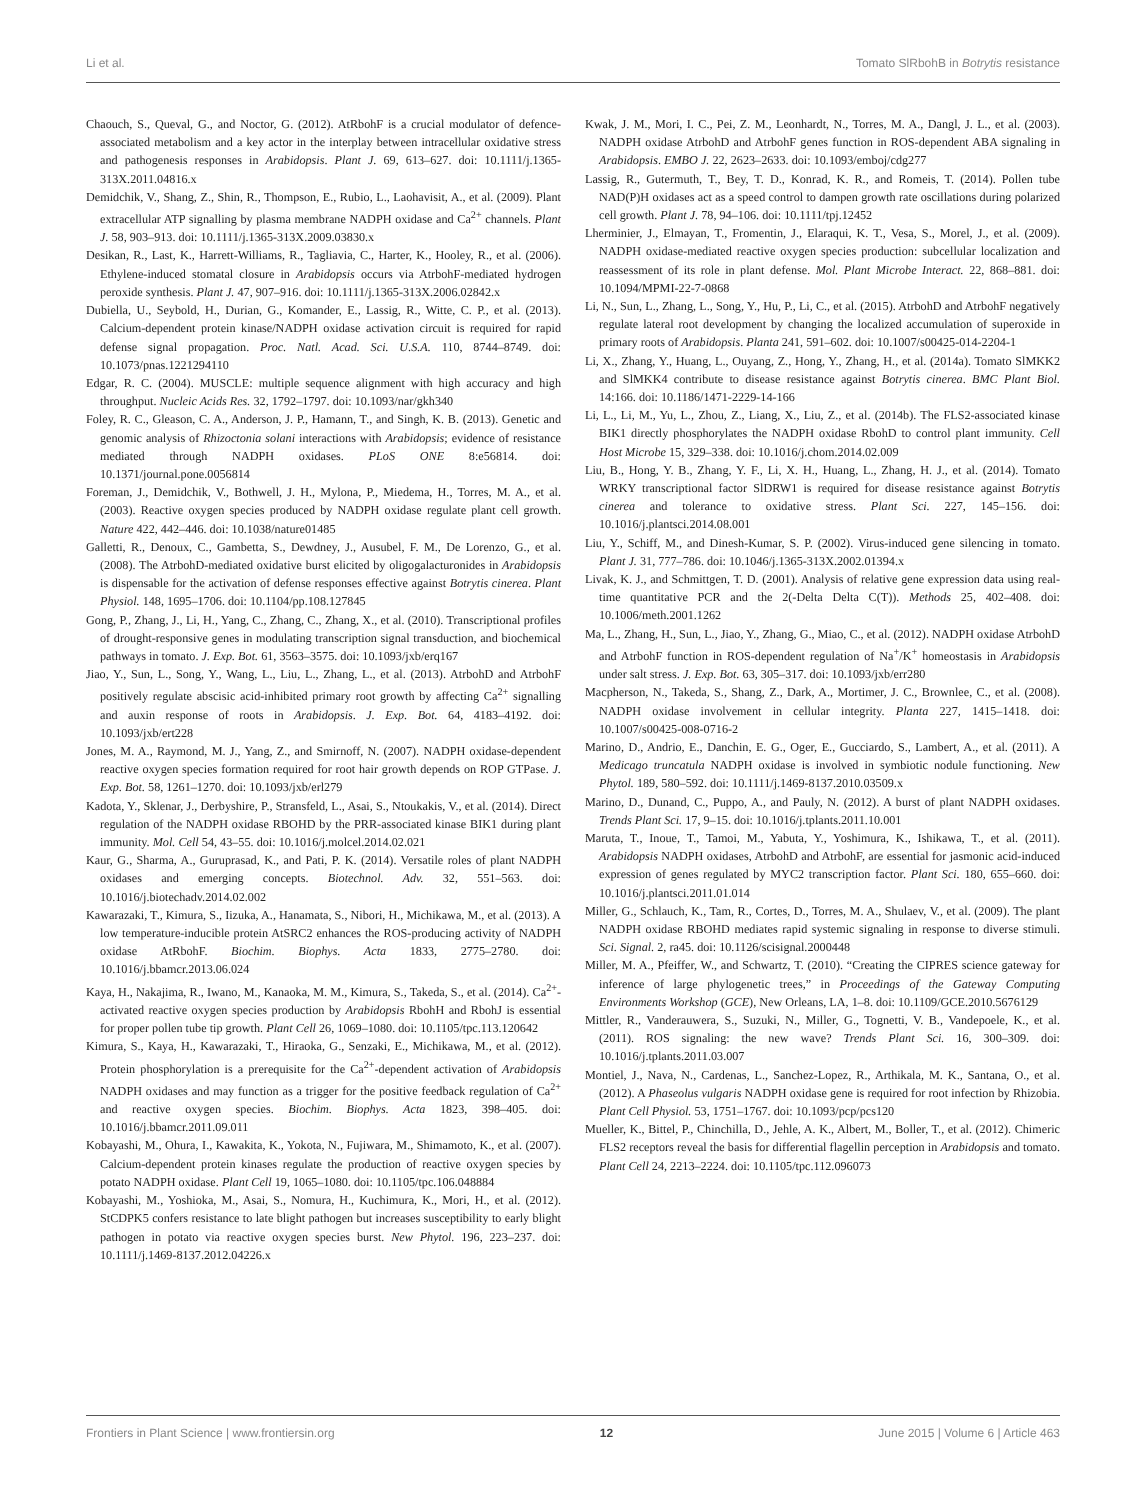Li et al. Tomato SlRbohB in Botrytis resistance
Chaouch, S., Queval, G., and Noctor, G. (2012). AtRbohF is a crucial modulator of defence-associated metabolism and a key actor in the interplay between intracellular oxidative stress and pathogenesis responses in Arabidopsis. Plant J. 69, 613–627. doi: 10.1111/j.1365-313X.2011.04816.x
Demidchik, V., Shang, Z., Shin, R., Thompson, E., Rubio, L., Laohavisit, A., et al. (2009). Plant extracellular ATP signalling by plasma membrane NADPH oxidase and Ca<sup>2+</sup> channels. Plant J. 58, 903–913. doi: 10.1111/j.1365-313X.2009.03830.x
Desikan, R., Last, K., Harrett-Williams, R., Tagliavia, C., Harter, K., Hooley, R., et al. (2006). Ethylene-induced stomatal closure in Arabidopsis occurs via AtrbohF-mediated hydrogen peroxide synthesis. Plant J. 47, 907–916. doi: 10.1111/j.1365-313X.2006.02842.x
Dubiella, U., Seybold, H., Durian, G., Komander, E., Lassig, R., Witte, C. P., et al. (2013). Calcium-dependent protein kinase/NADPH oxidase activation circuit is required for rapid defense signal propagation. Proc. Natl. Acad. Sci. U.S.A. 110, 8744–8749. doi: 10.1073/pnas.1221294110
Edgar, R. C. (2004). MUSCLE: multiple sequence alignment with high accuracy and high throughput. Nucleic Acids Res. 32, 1792–1797. doi: 10.1093/nar/gkh340
Foley, R. C., Gleason, C. A., Anderson, J. P., Hamann, T., and Singh, K. B. (2013). Genetic and genomic analysis of Rhizoctonia solani interactions with Arabidopsis; evidence of resistance mediated through NADPH oxidases. PLoS ONE 8:e56814. doi: 10.1371/journal.pone.0056814
Foreman, J., Demidchik, V., Bothwell, J. H., Mylona, P., Miedema, H., Torres, M. A., et al. (2003). Reactive oxygen species produced by NADPH oxidase regulate plant cell growth. Nature 422, 442–446. doi: 10.1038/nature01485
Galletti, R., Denoux, C., Gambetta, S., Dewdney, J., Ausubel, F. M., De Lorenzo, G., et al. (2008). The AtrbohD-mediated oxidative burst elicited by oligogalacturonides in Arabidopsis is dispensable for the activation of defense responses effective against Botrytis cinerea. Plant Physiol. 148, 1695–1706. doi: 10.1104/pp.108.127845
Gong, P., Zhang, J., Li, H., Yang, C., Zhang, C., Zhang, X., et al. (2010). Transcriptional profiles of drought-responsive genes in modulating transcription signal transduction, and biochemical pathways in tomato. J. Exp. Bot. 61, 3563–3575. doi: 10.1093/jxb/erq167
Jiao, Y., Sun, L., Song, Y., Wang, L., Liu, L., Zhang, L., et al. (2013). AtrbohD and AtrbohF positively regulate abscisic acid-inhibited primary root growth by affecting Ca<sup>2+</sup> signalling and auxin response of roots in Arabidopsis. J. Exp. Bot. 64, 4183–4192. doi: 10.1093/jxb/ert228
Jones, M. A., Raymond, M. J., Yang, Z., and Smirnoff, N. (2007). NADPH oxidase-dependent reactive oxygen species formation required for root hair growth depends on ROP GTPase. J. Exp. Bot. 58, 1261–1270. doi: 10.1093/jxb/erl279
Kadota, Y., Sklenar, J., Derbyshire, P., Stransfeld, L., Asai, S., Ntoukakis, V., et al. (2014). Direct regulation of the NADPH oxidase RBOHD by the PRR-associated kinase BIK1 during plant immunity. Mol. Cell 54, 43–55. doi: 10.1016/j.molcel.2014.02.021
Kaur, G., Sharma, A., Guruprasad, K., and Pati, P. K. (2014). Versatile roles of plant NADPH oxidases and emerging concepts. Biotechnol. Adv. 32, 551–563. doi: 10.1016/j.biotechadv.2014.02.002
Kawarazaki, T., Kimura, S., Iizuka, A., Hanamata, S., Nibori, H., Michikawa, M., et al. (2013). A low temperature-inducible protein AtSRC2 enhances the ROS-producing activity of NADPH oxidase AtRbohF. Biochim. Biophys. Acta 1833, 2775–2780. doi: 10.1016/j.bbamcr.2013.06.024
Kaya, H., Nakajima, R., Iwano, M., Kanaoka, M. M., Kimura, S., Takeda, S., et al. (2014). Ca<sup>2+</sup>-activated reactive oxygen species production by Arabidopsis RbohH and RbohJ is essential for proper pollen tube tip growth. Plant Cell 26, 1069–1080. doi: 10.1105/tpc.113.120642
Kimura, S., Kaya, H., Kawarazaki, T., Hiraoka, G., Senzaki, E., Michikawa, M., et al. (2012). Protein phosphorylation is a prerequisite for the Ca<sup>2+</sup>-dependent activation of Arabidopsis NADPH oxidases and may function as a trigger for the positive feedback regulation of Ca<sup>2+</sup> and reactive oxygen species. Biochim. Biophys. Acta 1823, 398–405. doi: 10.1016/j.bbamcr.2011.09.011
Kobayashi, M., Ohura, I., Kawakita, K., Yokota, N., Fujiwara, M., Shimamoto, K., et al. (2007). Calcium-dependent protein kinases regulate the production of reactive oxygen species by potato NADPH oxidase. Plant Cell 19, 1065–1080. doi: 10.1105/tpc.106.048884
Kobayashi, M., Yoshioka, M., Asai, S., Nomura, H., Kuchimura, K., Mori, H., et al. (2012). StCDPK5 confers resistance to late blight pathogen but increases susceptibility to early blight pathogen in potato via reactive oxygen species burst. New Phytol. 196, 223–237. doi: 10.1111/j.1469-8137.2012.04226.x
Kwak, J. M., Mori, I. C., Pei, Z. M., Leonhardt, N., Torres, M. A., Dangl, J. L., et al. (2003). NADPH oxidase AtrbohD and AtrbohF genes function in ROS-dependent ABA signaling in Arabidopsis. EMBO J. 22, 2623–2633. doi: 10.1093/emboj/cdg277
Lassig, R., Gutermuth, T., Bey, T. D., Konrad, K. R., and Romeis, T. (2014). Pollen tube NAD(P)H oxidases act as a speed control to dampen growth rate oscillations during polarized cell growth. Plant J. 78, 94–106. doi: 10.1111/tpj.12452
Lherminier, J., Elmayan, T., Fromentin, J., Elaraqui, K. T., Vesa, S., Morel, J., et al. (2009). NADPH oxidase-mediated reactive oxygen species production: subcellular localization and reassessment of its role in plant defense. Mol. Plant Microbe Interact. 22, 868–881. doi: 10.1094/MPMI-22-7-0868
Li, N., Sun, L., Zhang, L., Song, Y., Hu, P., Li, C., et al. (2015). AtrbohD and AtrbohF negatively regulate lateral root development by changing the localized accumulation of superoxide in primary roots of Arabidopsis. Planta 241, 591–602. doi: 10.1007/s00425-014-2204-1
Li, X., Zhang, Y., Huang, L., Ouyang, Z., Hong, Y., Zhang, H., et al. (2014a). Tomato SlMKK2 and SlMKK4 contribute to disease resistance against Botrytis cinerea. BMC Plant Biol. 14:166. doi: 10.1186/1471-2229-14-166
Li, L., Li, M., Yu, L., Zhou, Z., Liang, X., Liu, Z., et al. (2014b). The FLS2-associated kinase BIK1 directly phosphorylates the NADPH oxidase RbohD to control plant immunity. Cell Host Microbe 15, 329–338. doi: 10.1016/j.chom.2014.02.009
Liu, B., Hong, Y. B., Zhang, Y. F., Li, X. H., Huang, L., Zhang, H. J., et al. (2014). Tomato WRKY transcriptional factor SlDRW1 is required for disease resistance against Botrytis cinerea and tolerance to oxidative stress. Plant Sci. 227, 145–156. doi: 10.1016/j.plantsci.2014.08.001
Liu, Y., Schiff, M., and Dinesh-Kumar, S. P. (2002). Virus-induced gene silencing in tomato. Plant J. 31, 777–786. doi: 10.1046/j.1365-313X.2002.01394.x
Livak, K. J., and Schmittgen, T. D. (2001). Analysis of relative gene expression data using real-time quantitative PCR and the 2(-Delta Delta C(T)). Methods 25, 402–408. doi: 10.1006/meth.2001.1262
Ma, L., Zhang, H., Sun, L., Jiao, Y., Zhang, G., Miao, C., et al. (2012). NADPH oxidase AtrbohD and AtrbohF function in ROS-dependent regulation of Na<sup>+</sup>/K<sup>+</sup> homeostasis in Arabidopsis under salt stress. J. Exp. Bot. 63, 305–317. doi: 10.1093/jxb/err280
Macpherson, N., Takeda, S., Shang, Z., Dark, A., Mortimer, J. C., Brownlee, C., et al. (2008). NADPH oxidase involvement in cellular integrity. Planta 227, 1415–1418. doi: 10.1007/s00425-008-0716-2
Marino, D., Andrio, E., Danchin, E. G., Oger, E., Gucciardo, S., Lambert, A., et al. (2011). A Medicago truncatula NADPH oxidase is involved in symbiotic nodule functioning. New Phytol. 189, 580–592. doi: 10.1111/j.1469-8137.2010.03509.x
Marino, D., Dunand, C., Puppo, A., and Pauly, N. (2012). A burst of plant NADPH oxidases. Trends Plant Sci. 17, 9–15. doi: 10.1016/j.tplants.2011.10.001
Maruta, T., Inoue, T., Tamoi, M., Yabuta, Y., Yoshimura, K., Ishikawa, T., et al. (2011). Arabidopsis NADPH oxidases, AtrbohD and AtrbohF, are essential for jasmonic acid-induced expression of genes regulated by MYC2 transcription factor. Plant Sci. 180, 655–660. doi: 10.1016/j.plantsci.2011.01.014
Miller, G., Schlauch, K., Tam, R., Cortes, D., Torres, M. A., Shulaev, V., et al. (2009). The plant NADPH oxidase RBOHD mediates rapid systemic signaling in response to diverse stimuli. Sci. Signal. 2, ra45. doi: 10.1126/scisignal.2000448
Miller, M. A., Pfeiffer, W., and Schwartz, T. (2010). “Creating the CIPRES science gateway for inference of large phylogenetic trees,” in Proceedings of the Gateway Computing Environments Workshop (GCE), New Orleans, LA, 1–8. doi: 10.1109/GCE.2010.5676129
Mittler, R., Vanderauwera, S., Suzuki, N., Miller, G., Tognetti, V. B., Vandepoele, K., et al. (2011). ROS signaling: the new wave? Trends Plant Sci. 16, 300–309. doi: 10.1016/j.tplants.2011.03.007
Montiel, J., Nava, N., Cardenas, L., Sanchez-Lopez, R., Arthikala, M. K., Santana, O., et al. (2012). A Phaseolus vulgaris NADPH oxidase gene is required for root infection by Rhizobia. Plant Cell Physiol. 53, 1751–1767. doi: 10.1093/pcp/pcs120
Mueller, K., Bittel, P., Chinchilla, D., Jehle, A. K., Albert, M., Boller, T., et al. (2012). Chimeric FLS2 receptors reveal the basis for differential flagellin perception in Arabidopsis and tomato. Plant Cell 24, 2213–2224. doi: 10.1105/tpc.112.096073
Frontiers in Plant Science | www.frontiersin.org 12 June 2015 | Volume 6 | Article 463